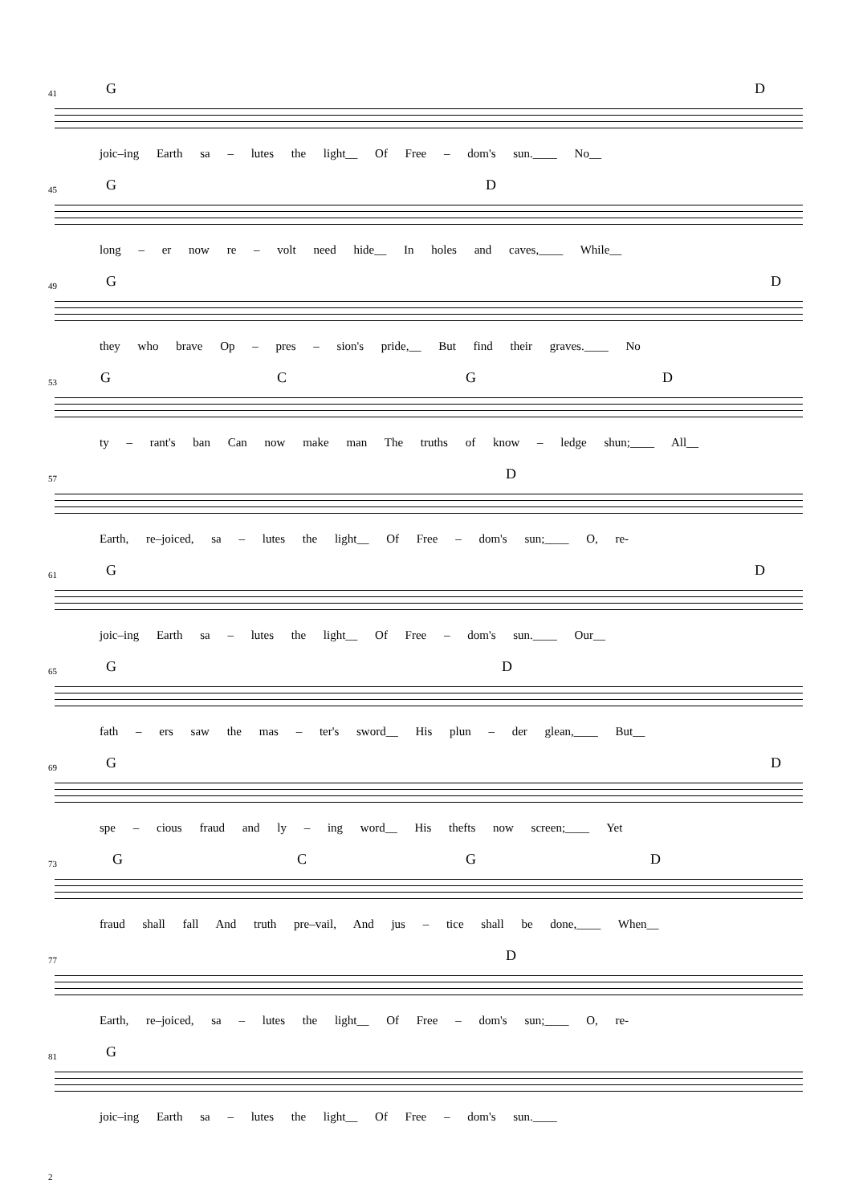41
G D
joic–ing Earth sa – lutes the light__ Of Free – dom's sun.____ No__
45
G D
long – er now re – volt need hide__ In holes and caves,____ While__
49
G D
they who brave Op – pres – sion's pride,__ But find their graves.____ No
53
G C G D
ty – rant's ban Can now make man The truths of know – ledge shun;____ All__
57
D
Earth, re–joiced, sa – lutes the light__ Of Free – dom's sun;____ O, re-
61
G D
joic–ing Earth sa – lutes the light__ Of Free – dom's sun.____ Our__
65
G D
fath – ers saw the mas – ter's sword__ His plun – der glean,____ But__
69
G D
spe – cious fraud and ly – ing word__ His thefts now screen;____ Yet
73
G C G D
fraud shall fall And truth pre–vail, And jus – tice shall be done,____ When__
77
D
Earth, re–joiced, sa – lutes the light__ Of Free – dom's sun;____ O, re-
81
G
joic–ing Earth sa – lutes the light__ Of Free – dom's sun.____
2